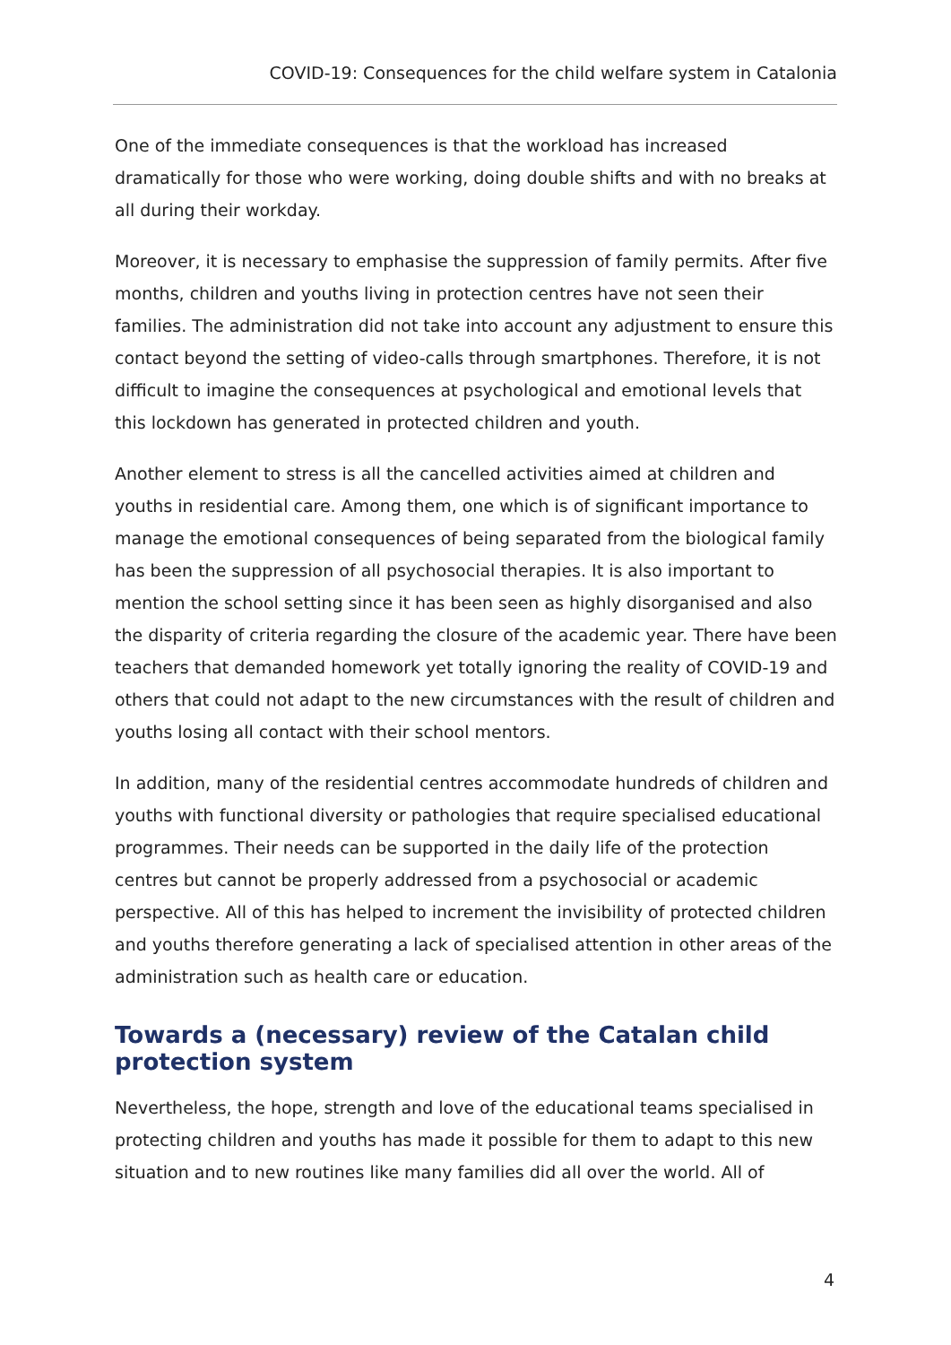COVID-19: Consequences for the child welfare system in Catalonia
One of the immediate consequences is that the workload has increased dramatically for those who were working, doing double shifts and with no breaks at all during their workday.
Moreover, it is necessary to emphasise the suppression of family permits. After five months, children and youths living in protection centres have not seen their families. The administration did not take into account any adjustment to ensure this contact beyond the setting of video-calls through smartphones. Therefore, it is not difficult to imagine the consequences at psychological and emotional levels that this lockdown has generated in protected children and youth.
Another element to stress is all the cancelled activities aimed at children and youths in residential care. Among them, one which is of significant importance to manage the emotional consequences of being separated from the biological family has been the suppression of all psychosocial therapies. It is also important to mention the school setting since it has been seen as highly disorganised and also the disparity of criteria regarding the closure of the academic year. There have been teachers that demanded homework yet totally ignoring the reality of COVID-19 and others that could not adapt to the new circumstances with the result of children and youths losing all contact with their school mentors.
In addition, many of the residential centres accommodate hundreds of children and youths with functional diversity or pathologies that require specialised educational programmes. Their needs can be supported in the daily life of the protection centres but cannot be properly addressed from a psychosocial or academic perspective. All of this has helped to increment the invisibility of protected children and youths therefore generating a lack of specialised attention in other areas of the administration such as health care or education.
Towards a (necessary) review of the Catalan child protection system
Nevertheless, the hope, strength and love of the educational teams specialised in protecting children and youths has made it possible for them to adapt to this new situation and to new routines like many families did all over the world. All of
4